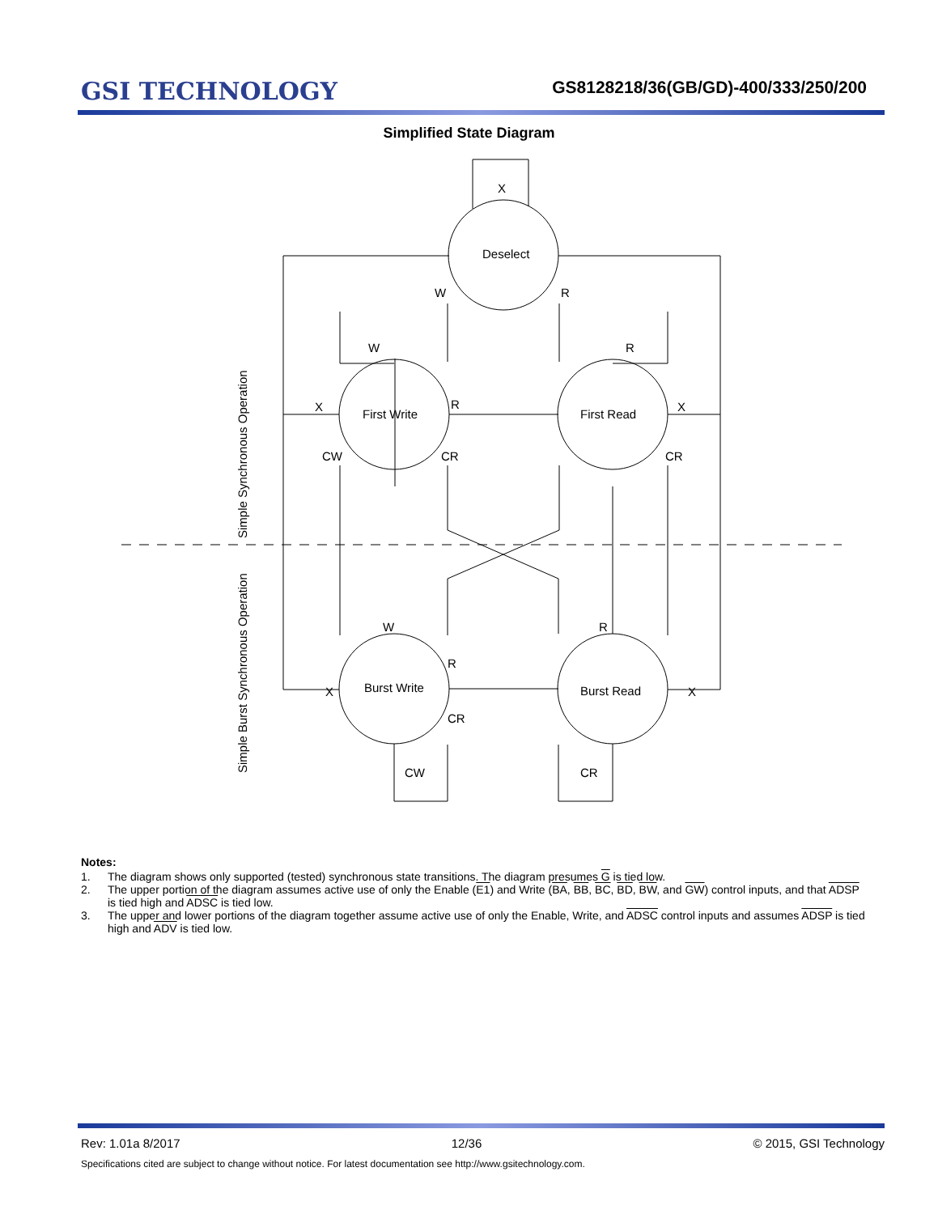GSI TECHNOLOGY
GS8128218/36(GB/GD)-400/333/250/200
Simplified State Diagram
X
Deselect
W
R
W
R
First Write
First Read
X
R
X
CW
CR
CR
W
R
R
Burst Write
Burst Read
X
X
CR
CW
CR
Simple Synchronous Operation
Simple Burst Synchronous Operation
Notes:
1. The diagram shows only supported (tested) synchronous state transitions. The diagram presumes G is tied low.
2. The upper portion of the diagram assumes active use of only the Enable (E1) and Write (BA, BB, BC, BD, BW, and GW) control inputs, and that ADSP is tied high and ADSC is tied low.
3. The upper and lower portions of the diagram together assume active use of only the Enable, Write, and ADSC control inputs and assumes ADSP is tied high and ADV is tied low.
Rev: 1.01a 8/2017 12/36 © 2015, GSI Technology
Specifications cited are subject to change without notice. For latest documentation see http://www.gsitechnology.com.